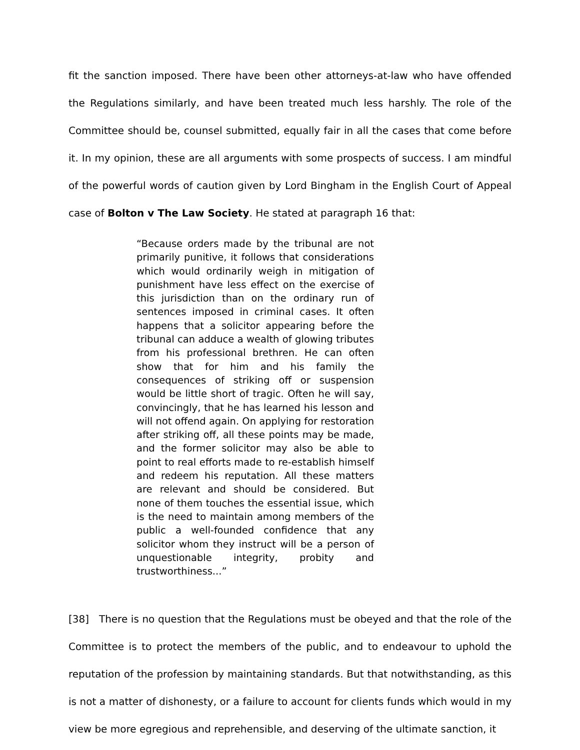fit the sanction imposed. There have been other attorneys-at-law who have offended the Regulations similarly, and have been treated much less harshly. The role of the Committee should be, counsel submitted, equally fair in all the cases that come before it. In my opinion, these are all arguments with some prospects of success. I am mindful of the powerful words of caution given by Lord Bingham in the English Court of Appeal case of Bolton v The Law Society. He stated at paragraph 16 that:
“Because orders made by the tribunal are not primarily punitive, it follows that considerations which would ordinarily weigh in mitigation of punishment have less effect on the exercise of this jurisdiction than on the ordinary run of sentences imposed in criminal cases. It often happens that a solicitor appearing before the tribunal can adduce a wealth of glowing tributes from his professional brethren. He can often show that for him and his family the consequences of striking off or suspension would be little short of tragic. Often he will say, convincingly, that he has learned his lesson and will not offend again. On applying for restoration after striking off, all these points may be made, and the former solicitor may also be able to point to real efforts made to re-establish himself and redeem his reputation. All these matters are relevant and should be considered. But none of them touches the essential issue, which is the need to maintain among members of the public a well-founded confidence that any solicitor whom they instruct will be a person of unquestionable integrity, probity and trustworthiness...”
[38] There is no question that the Regulations must be obeyed and that the role of the Committee is to protect the members of the public, and to endeavour to uphold the reputation of the profession by maintaining standards. But that notwithstanding, as this is not a matter of dishonesty, or a failure to account for clients funds which would in my view be more egregious and reprehensible, and deserving of the ultimate sanction, it